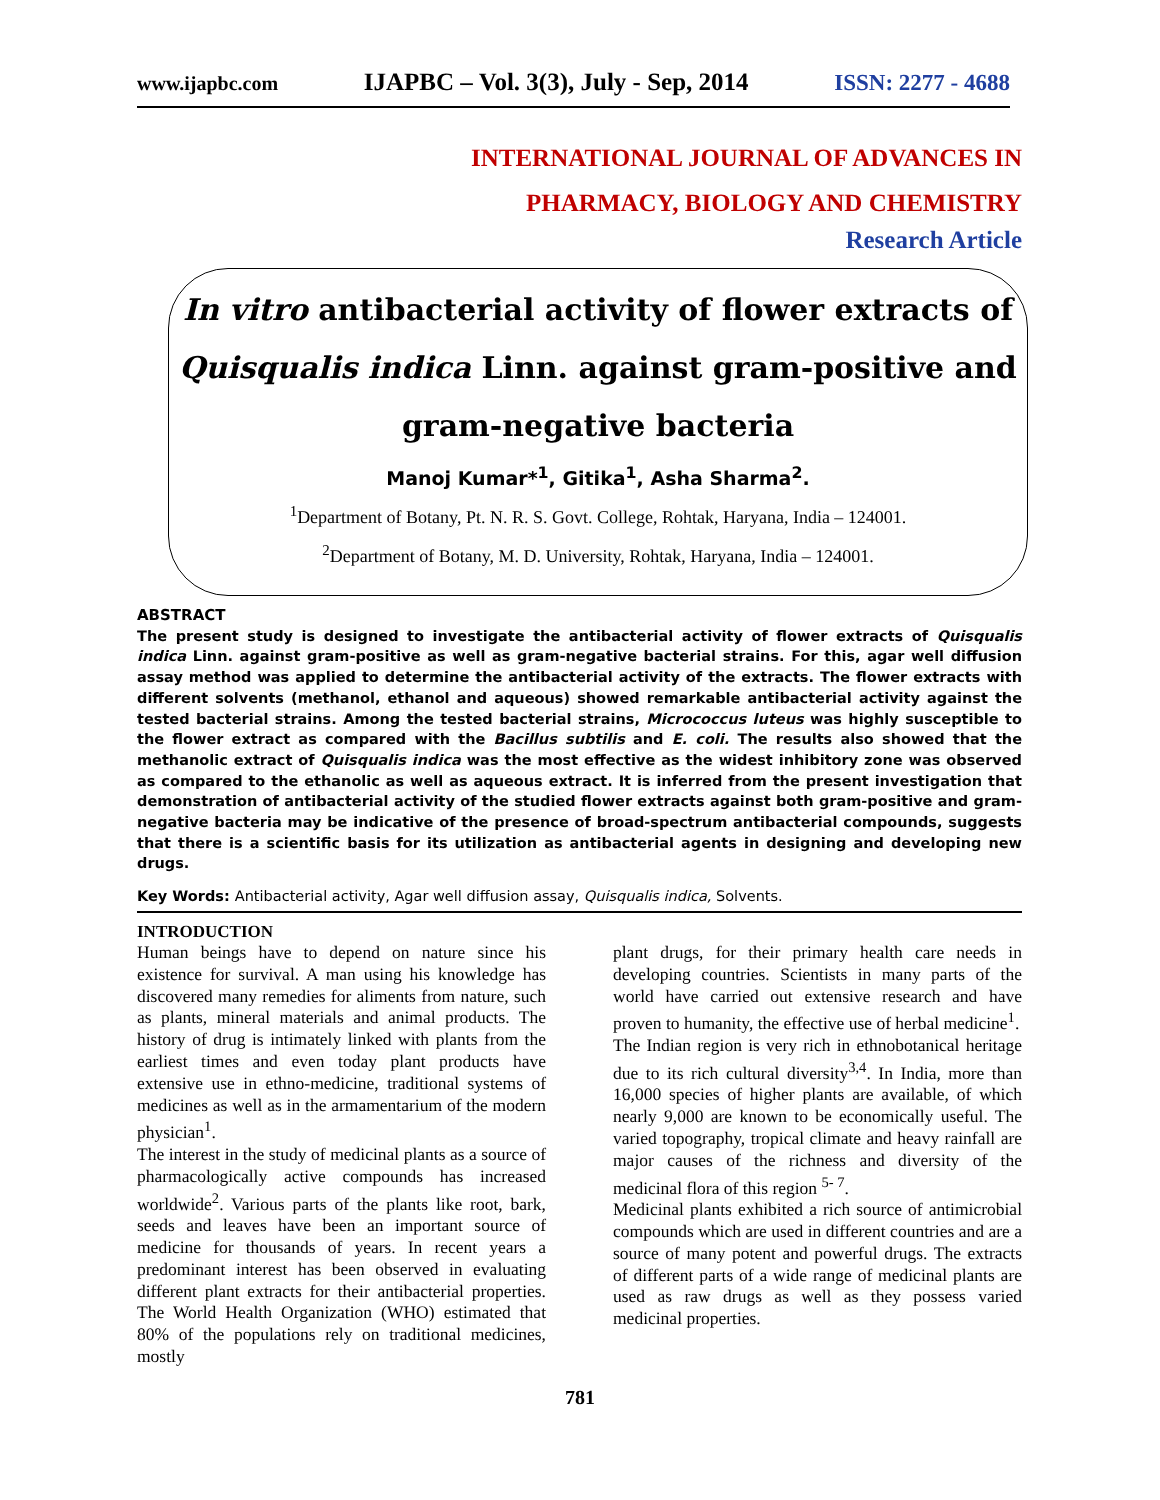www.ijapbc.com IJAPBC – Vol. 3(3), July - Sep, 2014 ISSN: 2277 - 4688
INTERNATIONAL JOURNAL OF ADVANCES IN
PHARMACY, BIOLOGY AND CHEMISTRY
Research Article
In vitro antibacterial activity of flower extracts of
Quisqualis indica Linn. against gram-positive and
gram-negative bacteria
Manoj Kumar*<sup>1</sup>, Gitika<sup>1</sup>, Asha Sharma<sup>2</sup>.
<sup>1</sup> Department of Botany, Pt. N. R. S. Govt. College, Rohtak, Haryana, India – 124001.
<sup>2</sup> Department of Botany, M. D. University, Rohtak, Haryana, India – 124001.
ABSTRACT
The present study is designed to investigate the antibacterial activity of flower extracts of Quisqualis indica Linn. against gram-positive as well as gram-negative bacterial strains. For this, agar well diffusion assay method was applied to determine the antibacterial activity of the extracts. The flower extracts with different solvents (methanol, ethanol and aqueous) showed remarkable antibacterial activity against the tested bacterial strains. Among the tested bacterial strains, Micrococcus luteus was highly susceptible to the flower extract as compared with the Bacillus subtilis and E. coli. The results also showed that the methanolic extract of Quisqualis indica was the most effective as the widest inhibitory zone was observed as compared to the ethanolic as well as aqueous extract. It is inferred from the present investigation that demonstration of antibacterial activity of the studied flower extracts against both gram-positive and gram-negative bacteria may be indicative of the presence of broad-spectrum antibacterial compounds, suggests that there is a scientific basis for its utilization as antibacterial agents in designing and developing new drugs.
Key Words: Antibacterial activity, Agar well diffusion assay, Quisqualis indica, Solvents.
INTRODUCTION
Human beings have to depend on nature since his existence for survival. A man using his knowledge has discovered many remedies for aliments from nature, such as plants, mineral materials and animal products. The history of drug is intimately linked with plants from the earliest times and even today plant products have extensive use in ethno-medicine, traditional systems of medicines as well as in the armamentarium of the modern physician<sup>1</sup>.
The interest in the study of medicinal plants as a source of pharmacologically active compounds has increased worldwide<sup>2</sup>. Various parts of the plants like root, bark, seeds and leaves have been an important source of medicine for thousands of years. In recent years a predominant interest has been observed in evaluating different plant extracts for their antibacterial properties. The World Health Organization (WHO) estimated that 80% of the populations rely on traditional medicines, mostly
plant drugs, for their primary health care needs in developing countries. Scientists in many parts of the world have carried out extensive research and have proven to humanity, the effective use of herbal medicine<sup>1</sup>.
The Indian region is very rich in ethnobotanical heritage due to its rich cultural diversity<sup>3,4</sup>. In India, more than 16,000 species of higher plants are available, of which nearly 9,000 are known to be economically useful. The varied topography, tropical climate and heavy rainfall are major causes of the richness and diversity of the medicinal flora of this region <sup>5- 7</sup>.
Medicinal plants exhibited a rich source of antimicrobial compounds which are used in different countries and are a source of many potent and powerful drugs. The extracts of different parts of a wide range of medicinal plants are used as raw drugs as well as they possess varied medicinal properties.
781